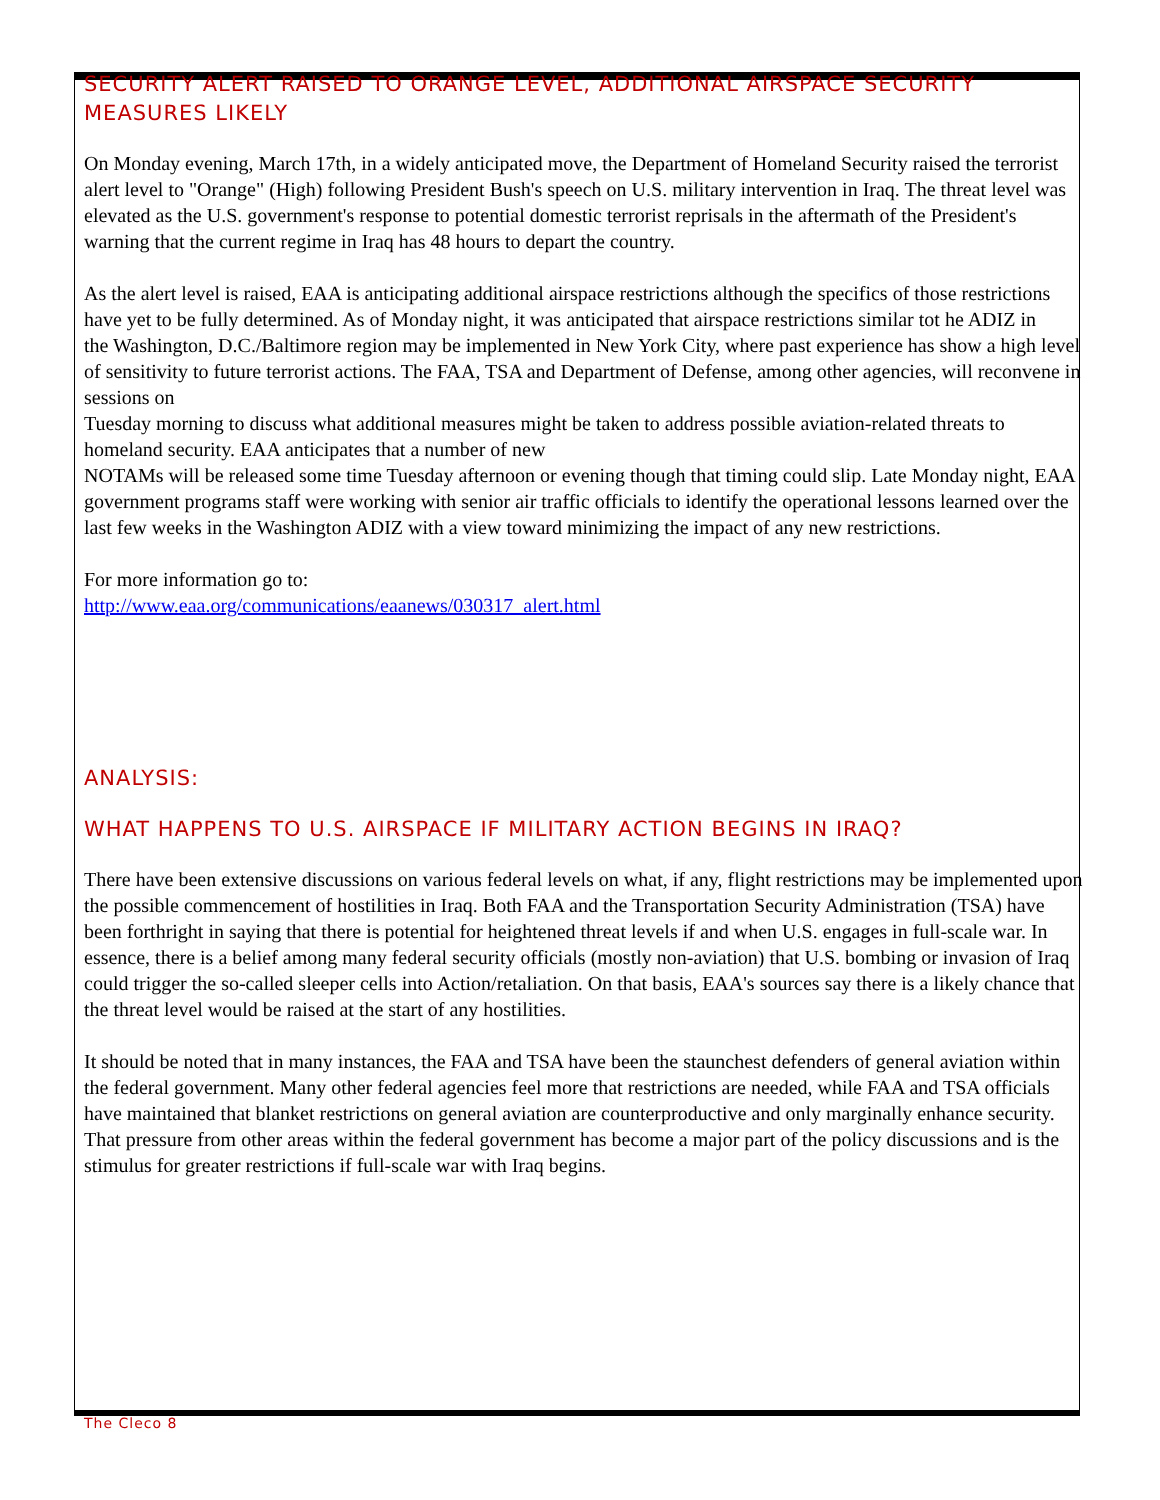SECURITY ALERT RAISED TO ORANGE LEVEL, ADDITIONAL AIRSPACE SECURITY MEASURES LIKELY
On Monday evening, March 17th, in a widely anticipated move, the Department of Homeland Security raised the terrorist alert level to "Orange" (High) following President Bush's speech on U.S. military intervention in Iraq. The threat level was elevated as the U.S. government's response to potential domestic terrorist reprisals in the aftermath of the President's warning that the current regime in Iraq has 48 hours to depart the country.
As the alert level is raised, EAA is anticipating additional airspace restrictions although the specifics of those restrictions have yet to be fully determined. As of Monday night, it was anticipated that airspace restrictions similar tot he ADIZ in
the Washington, D.C./Baltimore region may be implemented in New York City, where past experience has show a high level of sensitivity to future terrorist actions. The FAA, TSA and Department of Defense, among other agencies, will reconvene in sessions on
Tuesday morning to discuss what additional measures might be taken to address possible aviation-related threats to homeland security. EAA anticipates that a number of new
NOTAMs will be released some time Tuesday afternoon or evening though that timing could slip. Late Monday night, EAA government programs staff were working with senior air traffic officials to identify the operational lessons learned over the last few weeks in the Washington ADIZ with a view toward minimizing the impact of any new restrictions.
For more information go to:
http://www.eaa.org/communications/eaanews/030317_alert.html
ANALYSIS:
WHAT HAPPENS TO U.S. AIRSPACE IF MILITARY ACTION BEGINS IN IRAQ?
There have been extensive discussions on various federal levels on what, if any, flight restrictions may be implemented upon the possible commencement of hostilities in Iraq. Both FAA and the Transportation Security Administration (TSA) have been forthright in saying that there is potential for heightened threat levels if and when U.S. engages in full-scale war. In essence, there is a belief among many federal security officials (mostly non-aviation) that U.S. bombing or invasion of Iraq could trigger the so-called sleeper cells into Action/retaliation. On that basis, EAA's sources say there is a likely chance that the threat level would be raised at the start of any hostilities.
It should be noted that in many instances, the FAA and TSA have been the staunchest defenders of general aviation within the federal government. Many other federal agencies feel more that restrictions are needed, while FAA and TSA officials have maintained that blanket restrictions on general aviation are counterproductive and only marginally enhance security. That pressure from other areas within the federal government has become a major part of the policy discussions and is the stimulus for greater restrictions if full-scale war with Iraq begins.
The Cleco 8